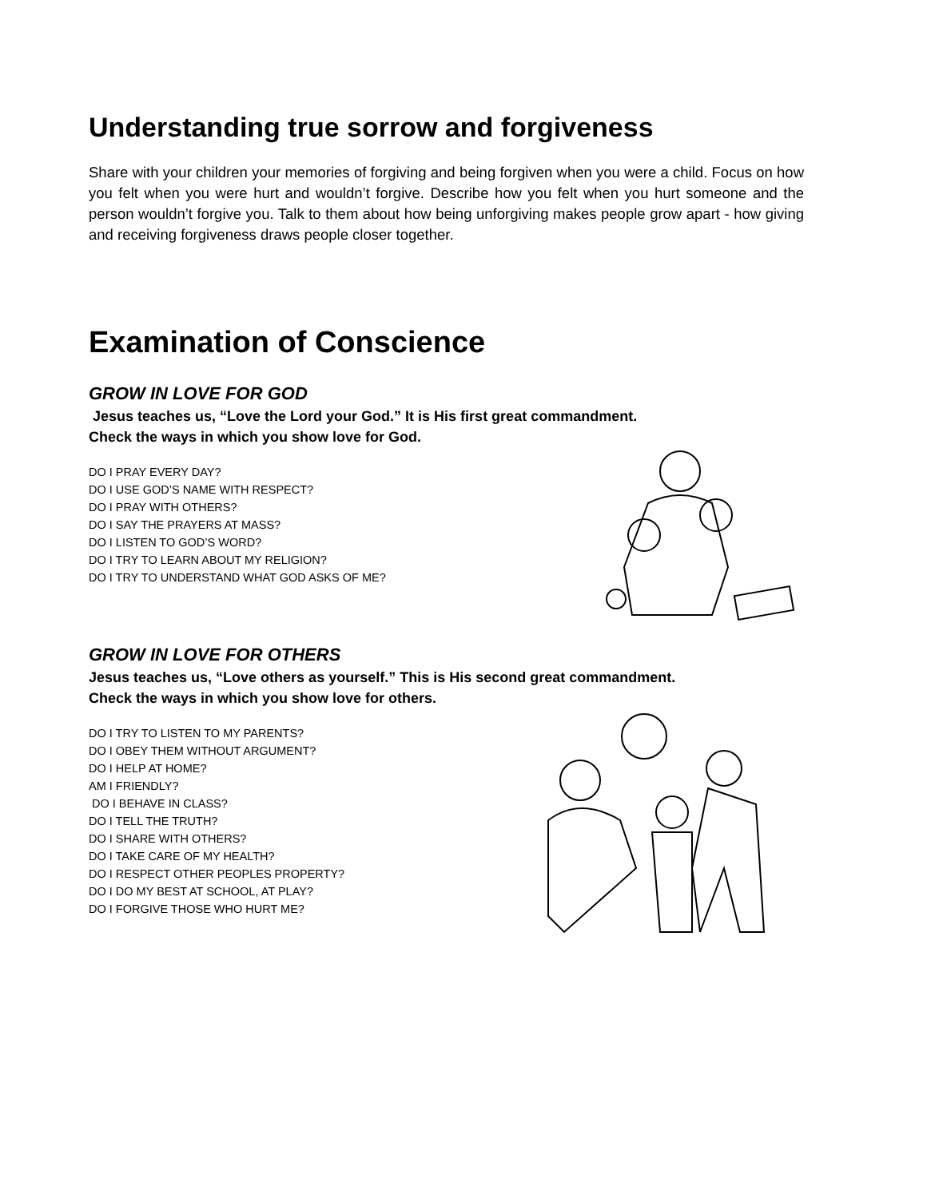Understanding true sorrow and forgiveness
Share with your children your memories of forgiving and being forgiven when you were a child. Focus on how you felt when you were hurt and wouldn’t forgive. Describe how you felt when you hurt someone and the person wouldn’t forgive you. Talk to them about how being unforgiving makes people grow apart - how giving and receiving forgiveness draws people closer together.
Examination of Conscience
GROW IN LOVE FOR GOD
Jesus teaches us, “Love the Lord your God.” It is His first great commandment.
Check the ways in which you show love for God.
DO I PRAY EVERY DAY?
DO I USE GOD’S NAME WITH RESPECT?
DO I PRAY WITH OTHERS?
DO I SAY THE PRAYERS AT MASS?
DO I LISTEN TO GOD’S WORD?
DO I TRY TO LEARN ABOUT MY RELIGION?
DO I TRY TO UNDERSTAND WHAT GOD ASKS OF ME?
GROW IN LOVE FOR OTHERS
Jesus teaches us, “Love others as yourself.” This is His second great commandment.
Check the ways in which you show love for others.
DO I TRY TO LISTEN TO MY PARENTS?
DO I OBEY THEM WITHOUT ARGUMENT?
DO I HELP AT HOME?
AM I FRIENDLY?
DO I BEHAVE IN CLASS?
DO I TELL THE TRUTH?
DO I SHARE WITH OTHERS?
DO I TAKE CARE OF MY HEALTH?
DO I RESPECT OTHER PEOPLES PROPERTY?
DO I DO MY BEST AT SCHOOL, AT PLAY?
DO I FORGIVE THOSE WHO HURT ME?